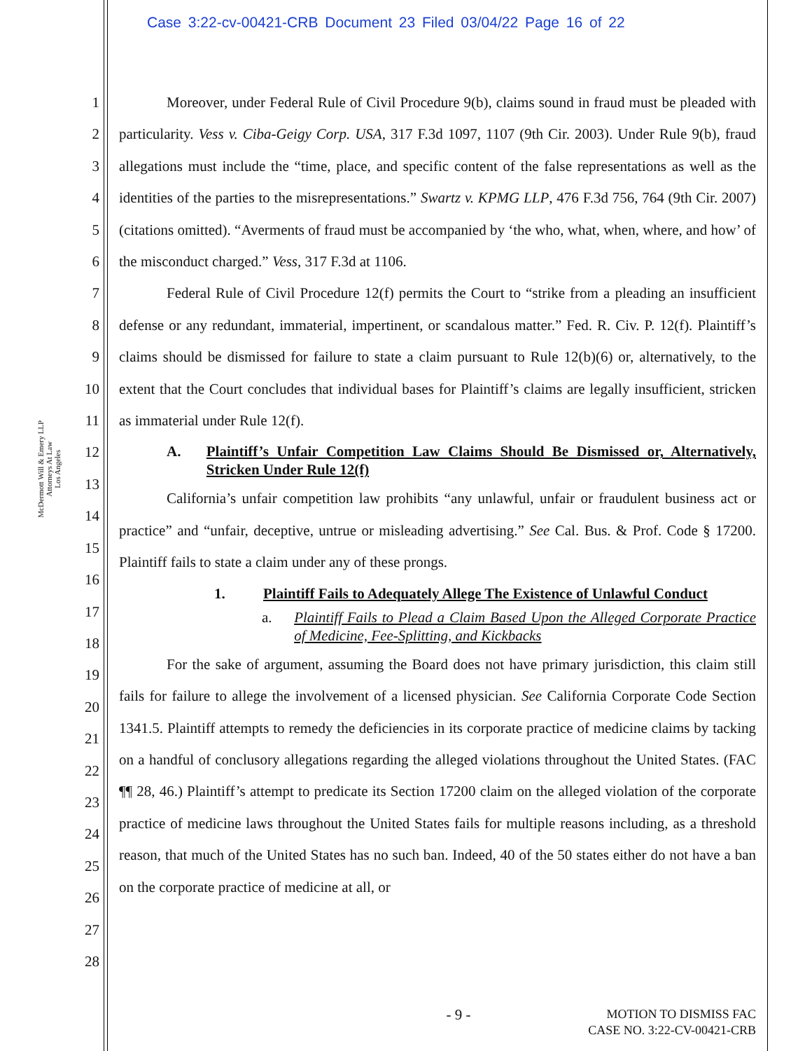Case 3:22-cv-00421-CRB Document 23 Filed 03/04/22 Page 16 of 22
McDermott Will & Emery LLP
Attorneys At Law
Los Angeles
1
2
3
4
5
6
7
8
9
10
11
12
13
14
15
16
17
18
19
20
21
22
23
24
25
26
27
28
Moreover, under Federal Rule of Civil Procedure 9(b), claims sound in fraud must be pleaded with particularity. Vess v. Ciba-Geigy Corp. USA, 317 F.3d 1097, 1107 (9th Cir. 2003). Under Rule 9(b), fraud allegations must include the “time, place, and specific content of the false representations as well as the identities of the parties to the misrepresentations.” Swartz v. KPMG LLP, 476 F.3d 756, 764 (9th Cir. 2007) (citations omitted). “Averments of fraud must be accompanied by ‘the who, what, when, where, and how’ of the misconduct charged.” Vess, 317 F.3d at 1106.
Federal Rule of Civil Procedure 12(f) permits the Court to “strike from a pleading an insufficient defense or any redundant, immaterial, impertinent, or scandalous matter.” Fed. R. Civ. P. 12(f). Plaintiff’s claims should be dismissed for failure to state a claim pursuant to Rule 12(b)(6) or, alternatively, to the extent that the Court concludes that individual bases for Plaintiff’s claims are legally insufficient, stricken as immaterial under Rule 12(f).
A. Plaintiff’s Unfair Competition Law Claims Should Be Dismissed or, Alternatively, Stricken Under Rule 12(f)
California’s unfair competition law prohibits “any unlawful, unfair or fraudulent business act or practice” and “unfair, deceptive, untrue or misleading advertising.” See Cal. Bus. & Prof. Code § 17200. Plaintiff fails to state a claim under any of these prongs.
1. Plaintiff Fails to Adequately Allege The Existence of Unlawful Conduct
a. Plaintiff Fails to Plead a Claim Based Upon the Alleged Corporate Practice of Medicine, Fee-Splitting, and Kickbacks
For the sake of argument, assuming the Board does not have primary jurisdiction, this claim still fails for failure to allege the involvement of a licensed physician. See California Corporate Code Section 1341.5. Plaintiff attempts to remedy the deficiencies in its corporate practice of medicine claims by tacking on a handful of conclusory allegations regarding the alleged violations throughout the United States. (FAC ¶¶ 28, 46.) Plaintiff’s attempt to predicate its Section 17200 claim on the alleged violation of the corporate practice of medicine laws throughout the United States fails for multiple reasons including, as a threshold reason, that much of the United States has no such ban. Indeed, 40 of the 50 states either do not have a ban on the corporate practice of medicine at all, or
- 9 - MOTION TO DISMISS FAC
CASE NO. 3:22-CV-00421-CRB